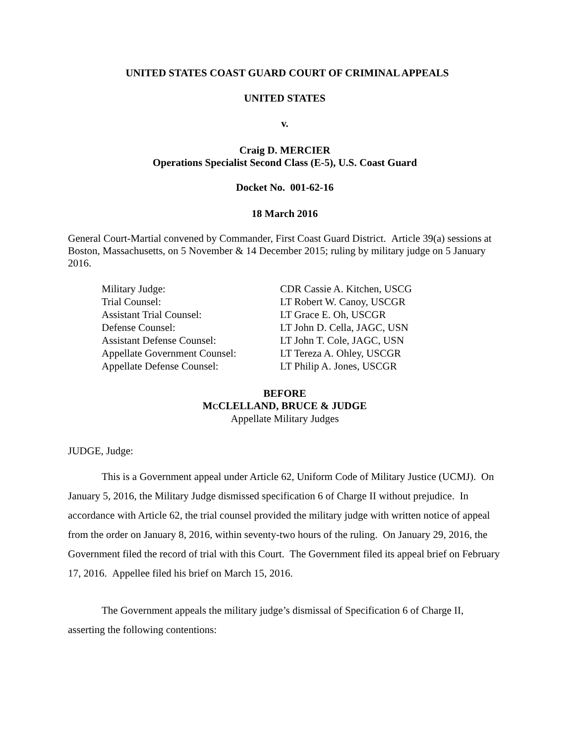UNITED STATES COAST GUARD COURT OF CRIMINAL APPEALS
UNITED STATES
v.
Craig D. MERCIER
Operations Specialist Second Class (E-5), U.S. Coast Guard
Docket No. 001-62-16
18 March 2016
General Court-Martial convened by Commander, First Coast Guard District. Article 39(a) sessions at Boston, Massachusetts, on 5 November & 14 December 2015; ruling by military judge on 5 January 2016.
Military Judge: CDR Cassie A. Kitchen, USCG
Trial Counsel: LT Robert W. Canoy, USCGR
Assistant Trial Counsel: LT Grace E. Oh, USCGR
Defense Counsel: LT John D. Cella, JAGC, USN
Assistant Defense Counsel: LT John T. Cole, JAGC, USN
Appellate Government Counsel: LT Tereza A. Ohley, USCGR
Appellate Defense Counsel: LT Philip A. Jones, USCGR
BEFORE
MCCLELLAND, BRUCE & JUDGE
Appellate Military Judges
JUDGE, Judge:
This is a Government appeal under Article 62, Uniform Code of Military Justice (UCMJ). On January 5, 2016, the Military Judge dismissed specification 6 of Charge II without prejudice. In accordance with Article 62, the trial counsel provided the military judge with written notice of appeal from the order on January 8, 2016, within seventy-two hours of the ruling. On January 29, 2016, the Government filed the record of trial with this Court. The Government filed its appeal brief on February 17, 2016. Appellee filed his brief on March 15, 2016.
The Government appeals the military judge’s dismissal of Specification 6 of Charge II, asserting the following contentions: